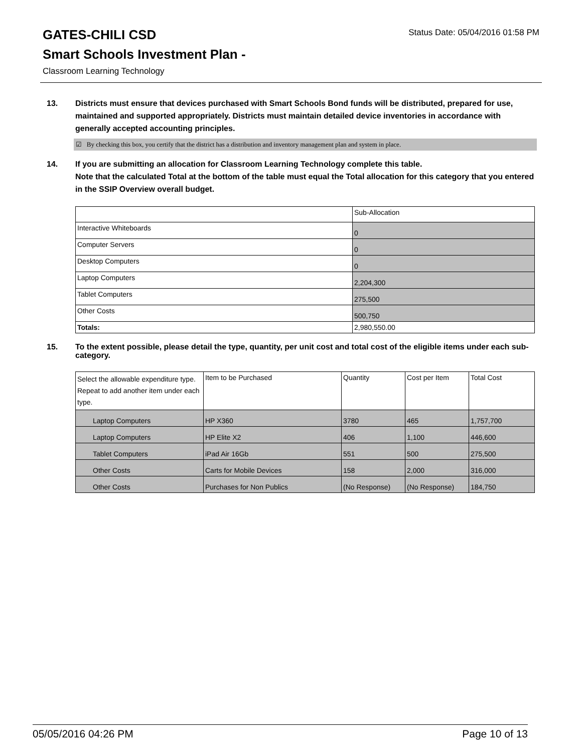GATES-CHILI CSD
Status Date: 05/04/2016 01:58 PM
Smart Schools Investment Plan -
Classroom Learning Technology
13. Districts must ensure that devices purchased with Smart Schools Bond funds will be distributed, prepared for use, maintained and supported appropriately. Districts must maintain detailed device inventories in accordance with generally accepted accounting principles.
☑ By checking this box, you certify that the district has a distribution and inventory management plan and system in place.
14. If you are submitting an allocation for Classroom Learning Technology complete this table.
Note that the calculated Total at the bottom of the table must equal the Total allocation for this category that you entered in the SSIP Overview overall budget.
| | Sub-Allocation |
| --- | --- |
| Interactive Whiteboards | 0 |
| Computer Servers | 0 |
| Desktop Computers | 0 |
| Laptop Computers | 2,204,300 |
| Tablet Computers | 275,500 |
| Other Costs | 500,750 |
| Totals: | 2,980,550.00 |
15. To the extent possible, please detail the type, quantity, per unit cost and total cost of the eligible items under each sub-category.
| Select the allowable expenditure type. Repeat to add another item under each type. | Item to be Purchased | Quantity | Cost per Item | Total Cost |
| --- | --- | --- | --- | --- |
| Laptop Computers | HP X360 | 3780 | 465 | 1,757,700 |
| Laptop Computers | HP Elite X2 | 406 | 1,100 | 446,600 |
| Tablet Computers | iPad Air 16Gb | 551 | 500 | 275,500 |
| Other Costs | Carts for Mobile Devices | 158 | 2,000 | 316,000 |
| Other Costs | Purchases for Non Publics | (No Response) | (No Response) | 184,750 |
05/05/2016 04:26 PM Page 10 of 13